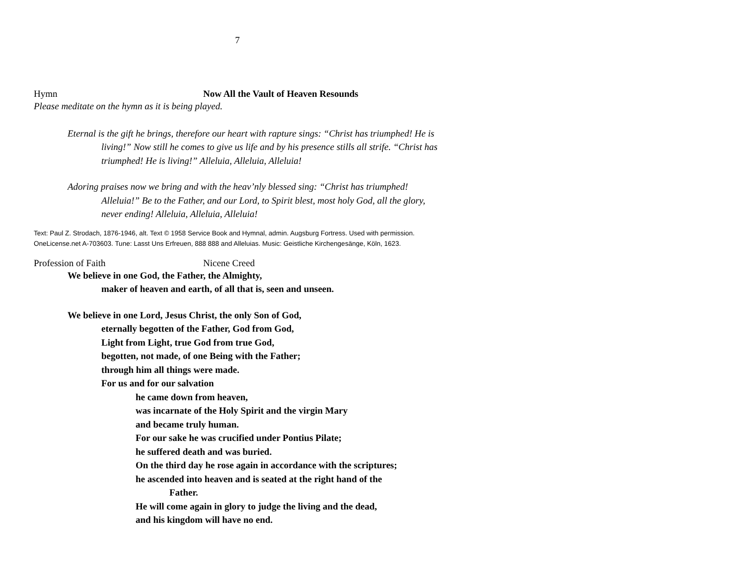7
Hymn Now All the Vault of Heaven Resounds
Please meditate on the hymn as it is being played.
Eternal is the gift he brings, therefore our heart with rapture sings: “Christ has triumphed! He is living!” Now still he comes to give us life and by his presence stills all strife. “Christ has triumphed! He is living!” Alleluia, Alleluia, Alleluia!
Adoring praises now we bring and with the heav’nly blessed sing: “Christ has triumphed! Alleluia!” Be to the Father, and our Lord, to Spirit blest, most holy God, all the glory, never ending! Alleluia, Alleluia, Alleluia!
Text: Paul Z. Strodach, 1876-1946, alt. Text © 1958 Service Book and Hymnal, admin. Augsburg Fortress. Used with permission. OneLicense.net A-703603. Tune: Lasst Uns Erfreuen, 888 888 and Alleluias. Music: Geistliche Kirchengesänge, Köln, 1623.
Profession of Faith Nicene Creed
We believe in one God, the Father, the Almighty,
maker of heaven and earth, of all that is, seen and unseen.
We believe in one Lord, Jesus Christ, the only Son of God,
eternally begotten of the Father, God from God,
Light from Light, true God from true God,
begotten, not made, of one Being with the Father;
through him all things were made.
For us and for our salvation
he came down from heaven,
was incarnate of the Holy Spirit and the virgin Mary
and became truly human.
For our sake he was crucified under Pontius Pilate;
he suffered death and was buried.
On the third day he rose again in accordance with the scriptures;
he ascended into heaven and is seated at the right hand of the
Father.
He will come again in glory to judge the living and the dead,
and his kingdom will have no end.